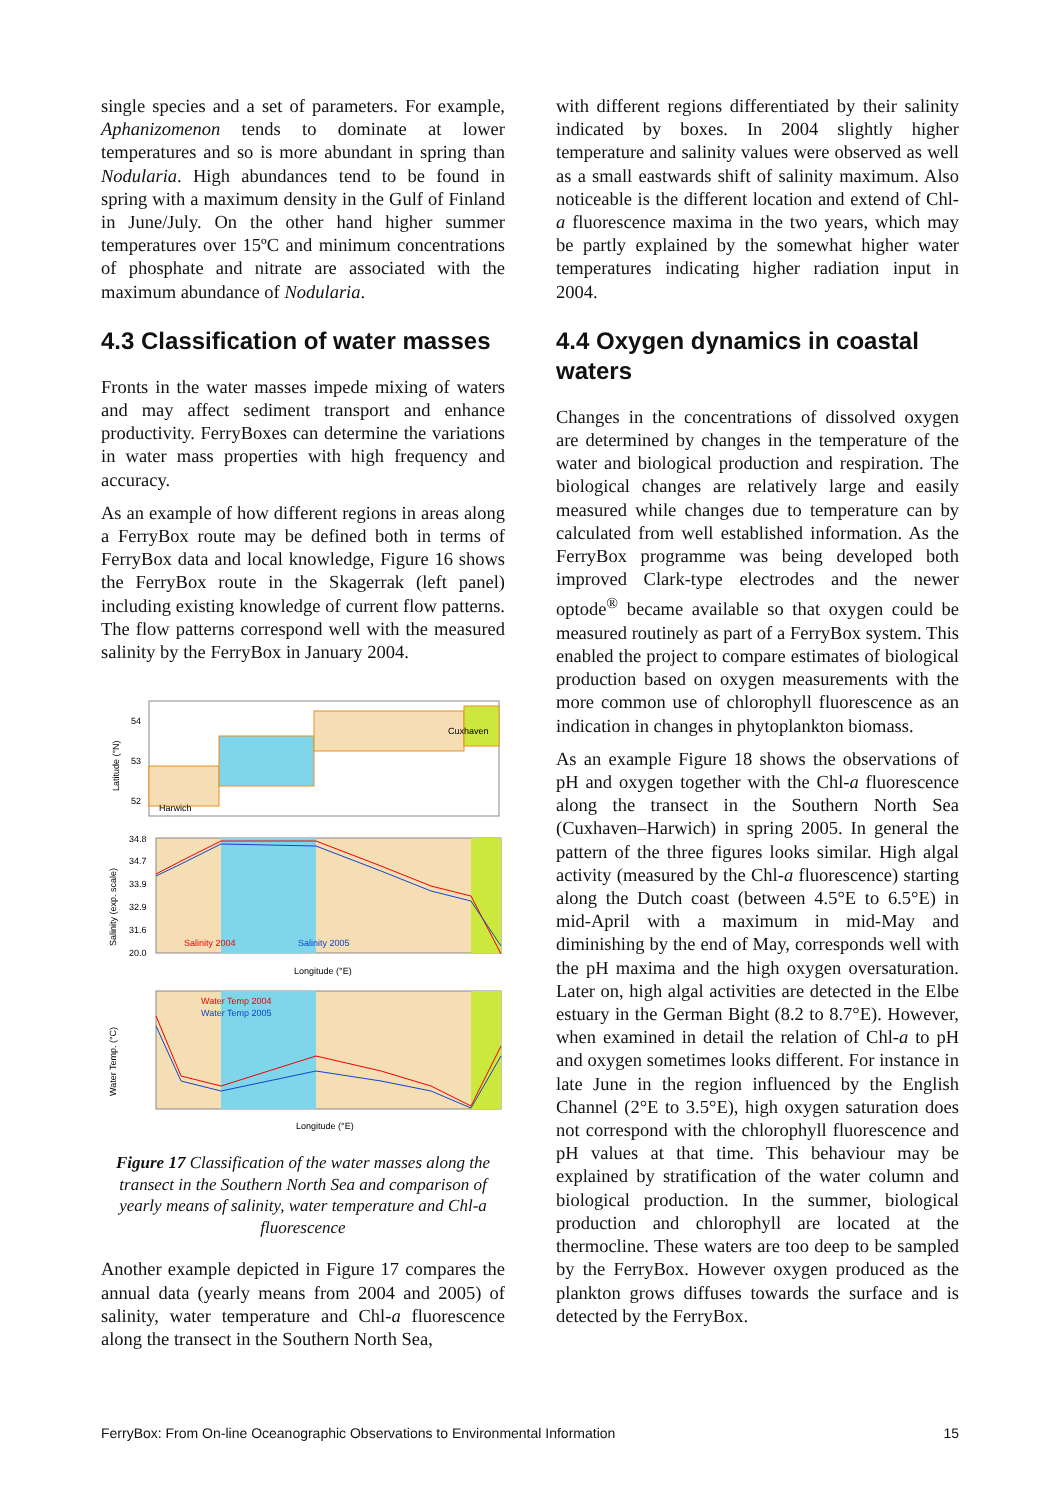single species and a set of parameters. For example, Aphanizomenon tends to dominate at lower temperatures and so is more abundant in spring than Nodularia. High abundances tend to be found in spring with a maximum density in the Gulf of Finland in June/July. On the other hand higher summer temperatures over 15ºC and minimum concentrations of phosphate and nitrate are associated with the maximum abundance of Nodularia.
4.3 Classification of water masses
Fronts in the water masses impede mixing of waters and may affect sediment transport and enhance productivity. FerryBoxes can determine the variations in water mass properties with high frequency and accuracy.
As an example of how different regions in areas along a FerryBox route may be defined both in terms of FerryBox data and local knowledge, Figure 16 shows the FerryBox route in the Skagerrak (left panel) including existing knowledge of current flow patterns. The flow patterns correspond well with the measured salinity by the FerryBox in January 2004.
54
53
52
Harwich
Cuxhaven
Latitude (°N)
34.8
34.7
33.9
32.9
31.6
20.0
Salinity 2004
Salinity 2005
Longitude (°E)
Salinity (exp. scale)
Water Temp 2004
Water Temp 2005
Longitude (°E)
Water Temp. (°C)
Figure 17 Classification of the water masses along the transect in the Southern North Sea and comparison of yearly means of salinity, water temperature and Chl-a fluorescence
Another example depicted in Figure 17 compares the annual data (yearly means from 2004 and 2005) of salinity, water temperature and Chl-a fluorescence along the transect in the Southern North Sea,
with different regions differentiated by their salinity indicated by boxes. In 2004 slightly higher temperature and salinity values were observed as well as a small eastwards shift of salinity maximum. Also noticeable is the different location and extend of Chl-a fluorescence maxima in the two years, which may be partly explained by the somewhat higher water temperatures indicating higher radiation input in 2004.
4.4 Oxygen dynamics in coastal waters
Changes in the concentrations of dissolved oxygen are determined by changes in the temperature of the water and biological production and respiration. The biological changes are relatively large and easily measured while changes due to temperature can by calculated from well established information. As the FerryBox programme was being developed both improved Clark-type electrodes and the newer optode<sup>®</sup> became available so that oxygen could be measured routinely as part of a FerryBox system. This enabled the project to compare estimates of biological production based on oxygen measurements with the more common use of chlorophyll fluorescence as an indication in changes in phytoplankton biomass.
As an example Figure 18 shows the observations of pH and oxygen together with the Chl-a fluorescence along the transect in the Southern North Sea (Cuxhaven–Harwich) in spring 2005. In general the pattern of the three figures looks similar. High algal activity (measured by the Chl-a fluorescence) starting along the Dutch coast (between 4.5°E to 6.5°E) in mid-April with a maximum in mid-May and diminishing by the end of May, corresponds well with the pH maxima and the high oxygen oversaturation. Later on, high algal activities are detected in the Elbe estuary in the German Bight (8.2 to 8.7°E). However, when examined in detail the relation of Chl-a to pH and oxygen sometimes looks different. For instance in late June in the region influenced by the English Channel (2°E to 3.5°E), high oxygen saturation does not correspond with the chlorophyll fluorescence and pH values at that time. This behaviour may be explained by stratification of the water column and biological production. In the summer, biological production and chlorophyll are located at the thermocline. These waters are too deep to be sampled by the FerryBox. However oxygen produced as the plankton grows diffuses towards the surface and is detected by the FerryBox.
FerryBox: From On-line Oceanographic Observations to Environmental Information 15